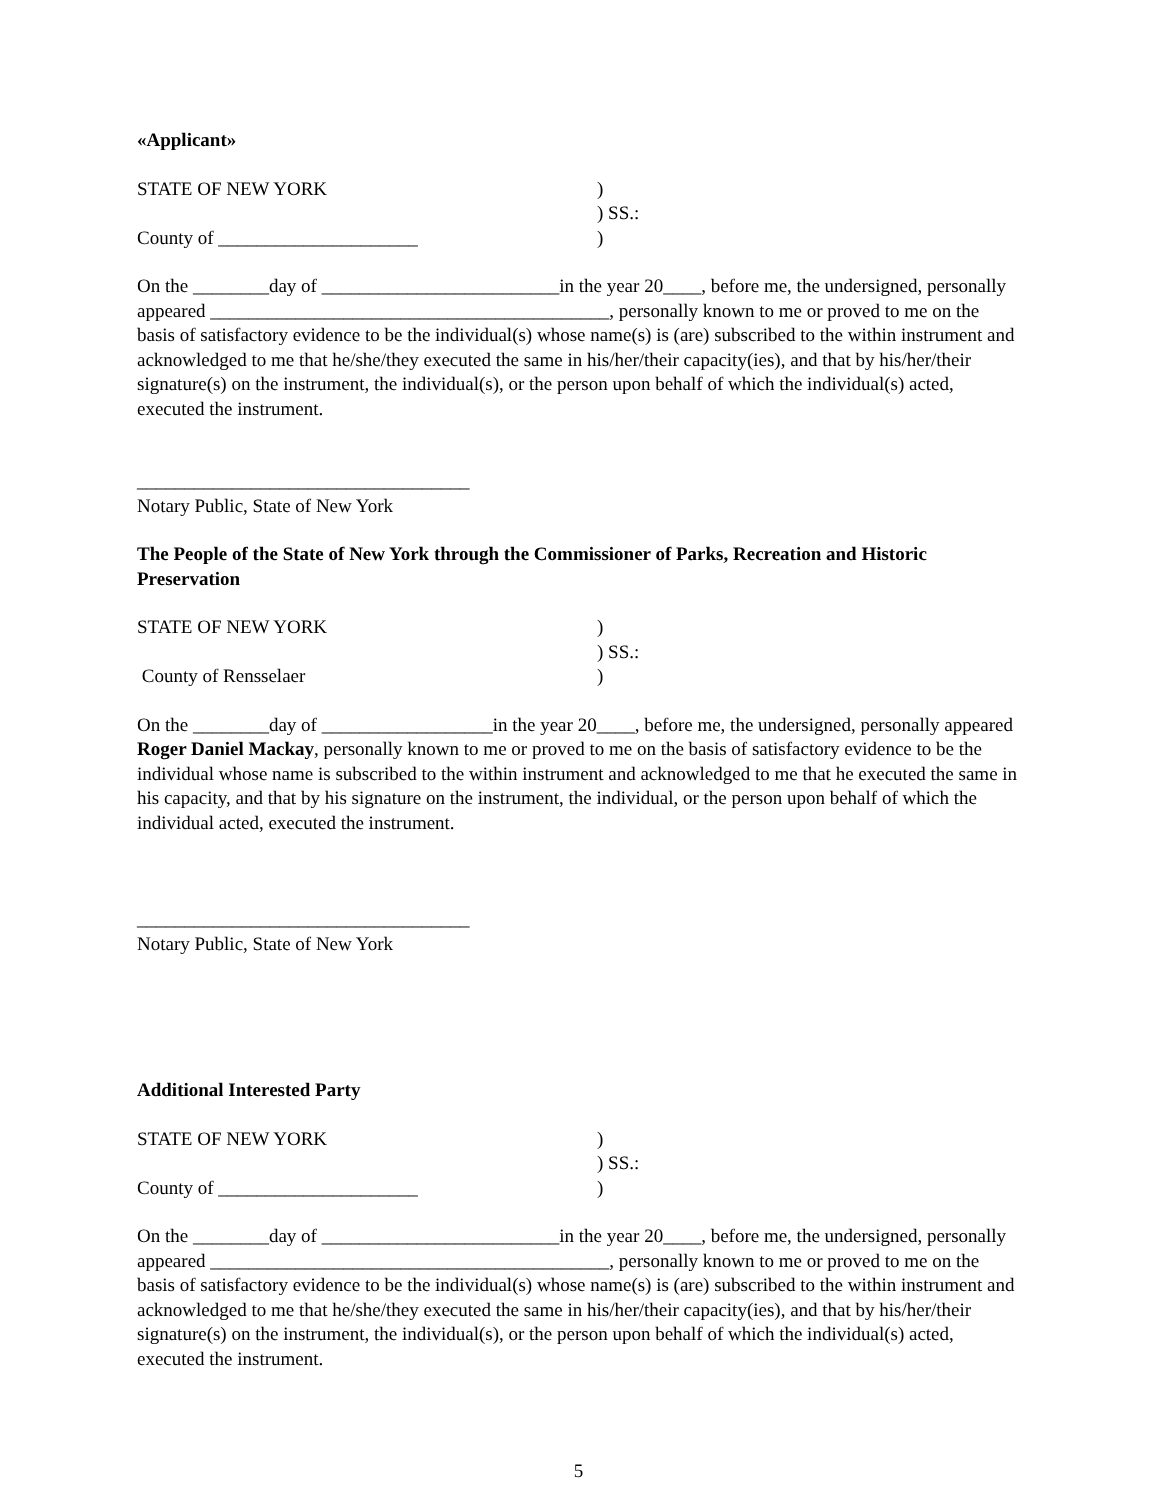«Applicant»
STATE OF NEW YORK
)
) SS.:
County of _____________________
)
On the ________day of _________________________in the year 20____, before me, the undersigned, personally appeared __________________________________________, personally known to me or proved to me on the basis of satisfactory evidence to be the individual(s) whose name(s) is (are) subscribed to the within instrument and acknowledged to me that he/she/they executed the same in his/her/their capacity(ies), and that by his/her/their signature(s) on the instrument, the individual(s), or the person upon behalf of which the individual(s) acted, executed the instrument.
___________________________________
Notary Public, State of New York
The People of the State of New York through the Commissioner of Parks, Recreation and Historic Preservation
STATE OF NEW YORK
)
) SS.:
County of Rensselaer
)
On the ________day of __________________in the year 20____, before me, the undersigned, personally appeared Roger Daniel Mackay, personally known to me or proved to me on the basis of satisfactory evidence to be the individual whose name is subscribed to the within instrument and acknowledged to me that he executed the same in his capacity, and that by his signature on the instrument, the individual, or the person upon behalf of which the individual acted, executed the instrument.
___________________________________
Notary Public, State of New York
Additional Interested Party
STATE OF NEW YORK
)
) SS.:
County of _____________________
)
On the ________day of _________________________in the year 20____, before me, the undersigned, personally appeared __________________________________________, personally known to me or proved to me on the basis of satisfactory evidence to be the individual(s) whose name(s) is (are) subscribed to the within instrument and acknowledged to me that he/she/they executed the same in his/her/their capacity(ies), and that by his/her/their signature(s) on the instrument, the individual(s), or the person upon behalf of which the individual(s) acted, executed the instrument.
5